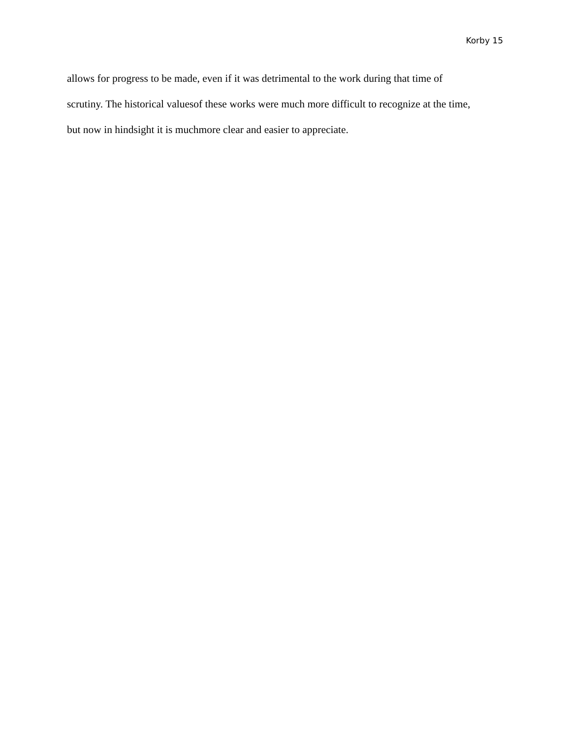Korby 15
allows for progress to be made, even if it was detrimental to the work during that time of
scrutiny. The historical valuesof these works were much more difficult to recognize at the time,
but now in hindsight it is muchmore clear and easier to appreciate.